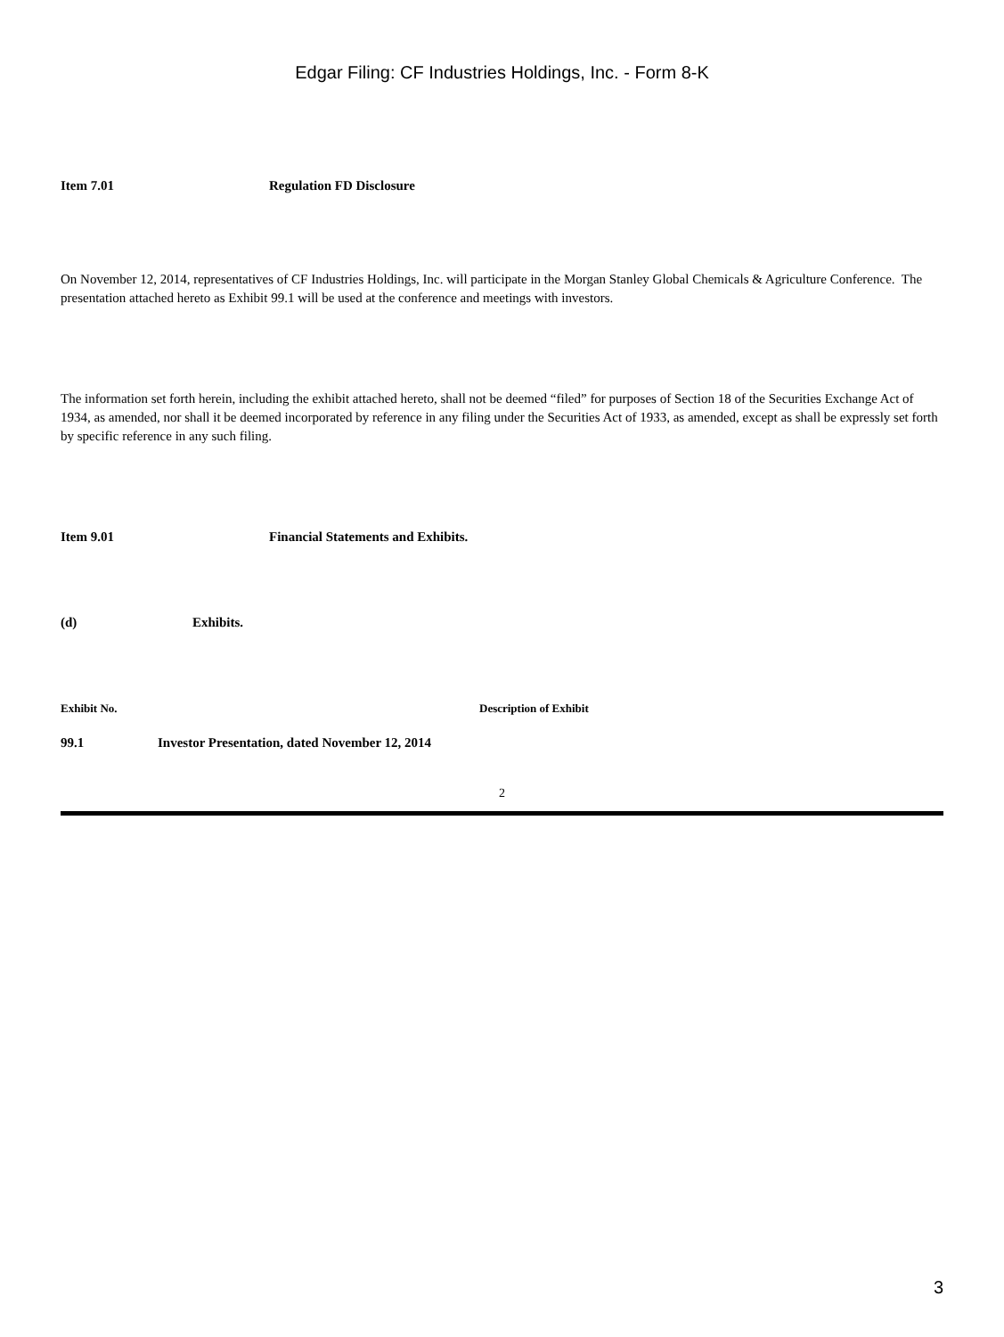Edgar Filing: CF Industries Holdings, Inc. - Form 8-K
Item 7.01 Regulation FD Disclosure
On November 12, 2014, representatives of CF Industries Holdings, Inc. will participate in the Morgan Stanley Global Chemicals & Agriculture Conference. The presentation attached hereto as Exhibit 99.1 will be used at the conference and meetings with investors.
The information set forth herein, including the exhibit attached hereto, shall not be deemed “filed” for purposes of Section 18 of the Securities Exchange Act of 1934, as amended, nor shall it be deemed incorporated by reference in any filing under the Securities Act of 1933, as amended, except as shall be expressly set forth by specific reference in any such filing.
Item 9.01 Financial Statements and Exhibits.
(d) Exhibits.
| Exhibit No. | Description of Exhibit |
| 99.1 | Investor Presentation, dated November 12, 2014 |
2
3